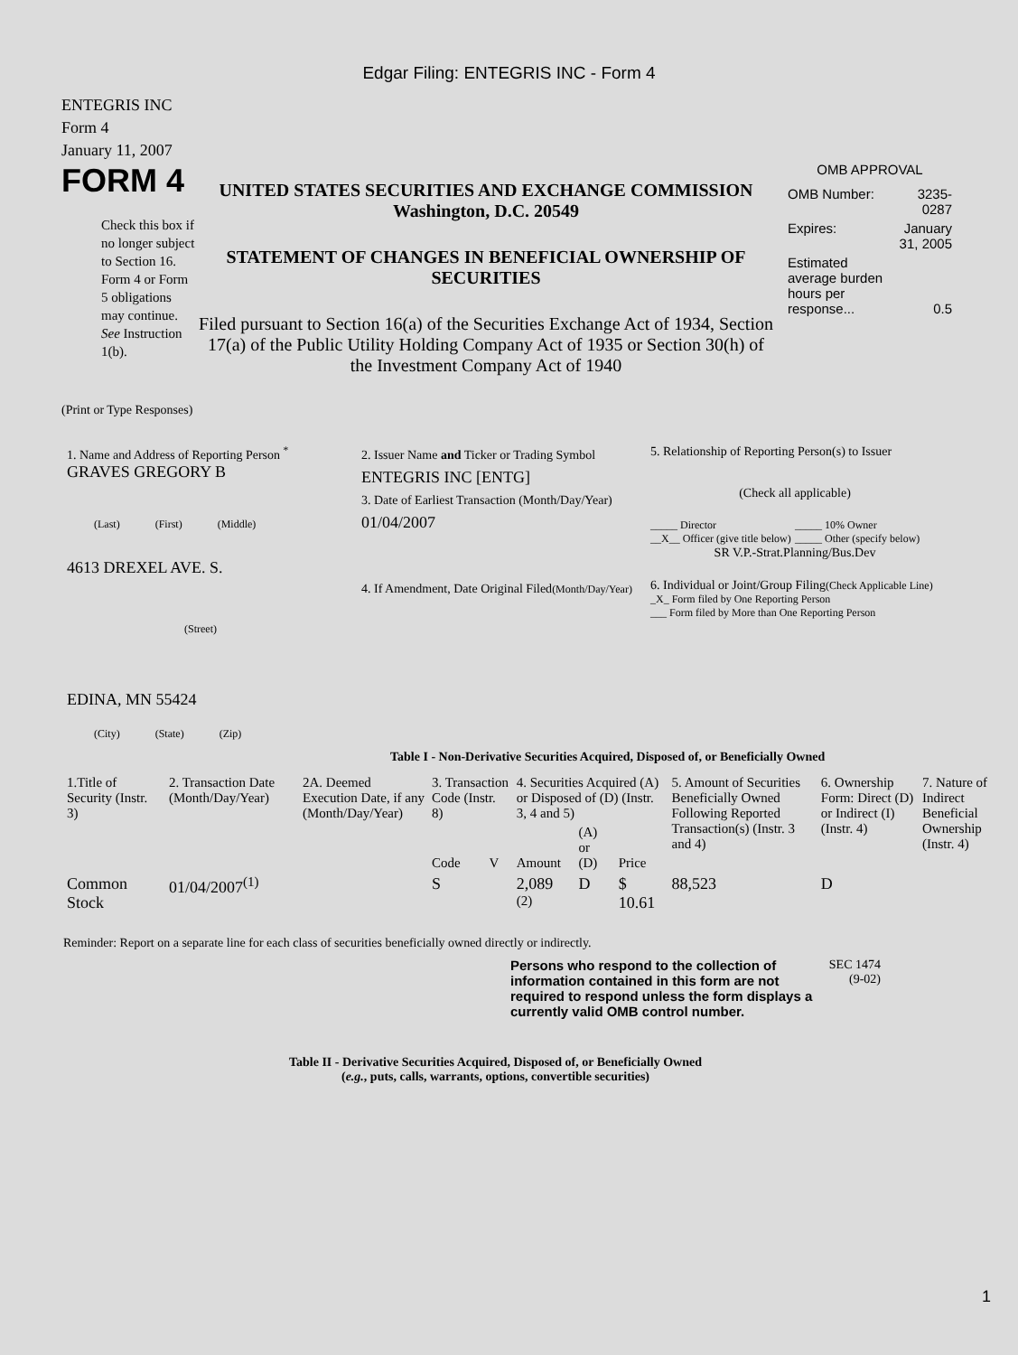Edgar Filing: ENTEGRIS INC - Form 4
ENTEGRIS INC
Form 4
January 11, 2007
FORM 4
Check this box if no longer subject to Section 16. Form 4 or Form 5 obligations may continue. See Instruction 1(b).
UNITED STATES SECURITIES AND EXCHANGE COMMISSION
Washington, D.C. 20549
STATEMENT OF CHANGES IN BENEFICIAL OWNERSHIP OF SECURITIES
Filed pursuant to Section 16(a) of the Securities Exchange Act of 1934, Section 17(a) of the Public Utility Holding Company Act of 1935 or Section 30(h) of the Investment Company Act of 1940
OMB APPROVAL
| OMB Number: | 3235-0287 |
| Expires: | January 31, 2005 |
| Estimated average burden hours per response... | 0.5 |
(Print or Type Responses)
1. Name and Address of Reporting Person <sup>*</sup>
GRAVES GREGORY B
(Last) (First) (Middle)
4613 DREXEL AVE. S.
(Street)
EDINA, MN 55424
(City) (State) (Zip)
2. Issuer Name and Ticker or Trading Symbol
ENTEGRIS INC [ENTG]
3. Date of Earliest Transaction (Month/Day/Year)
01/04/2007
4. If Amendment, Date Original Filed(Month/Day/Year)
5. Relationship of Reporting Person(s) to Issuer
(Check all applicable)
_____ Director
__X__ Officer (give title below)
_____ 10% Owner
_____ Other (specify below)
SR V.P.-Strat.Planning/Bus.Dev
6. Individual or Joint/Group Filing(Check Applicable Line)
_X_ Form filed by One Reporting Person
___ Form filed by More than One Reporting Person
Table I - Non-Derivative Securities Acquired, Disposed of, or Beneficially Owned
| 1.Title of Security (Instr. 3) | 2. Transaction Date (Month/Day/Year) | 2A. Deemed Execution Date, if any (Month/Day/Year) | 3. Transaction Code (Instr. 8) | | 4. Securities Acquired (A) or Disposed of (D) (Instr. 3, 4 and 5) | | | 5. Amount of Securities Beneficially Owned Following Reported Transaction(s) (Instr. 3 and 4) | 6. Ownership Form: Direct (D) or Indirect (I) (Instr. 4) | 7. Nature of Indirect Beneficial Ownership (Instr. 4) |
| --- | --- | --- | --- | --- | --- | --- | --- | --- | --- | --- |
| | | | Code | V | Amount | (A) or (D) | Price | | | |
| Common Stock | 01/04/2007<sup>(1)</sup> | | S | | 2,089 <sup>(2)</sup> | D | $ 10.61 | 88,523 | D | |
Reminder: Report on a separate line for each class of securities beneficially owned directly or indirectly.
Persons who respond to the collection of information contained in this form are not required to respond unless the form displays a currently valid OMB control number.
SEC 1474 (9-02)
Table II - Derivative Securities Acquired, Disposed of, or Beneficially Owned
(e.g., puts, calls, warrants, options, convertible securities)
1